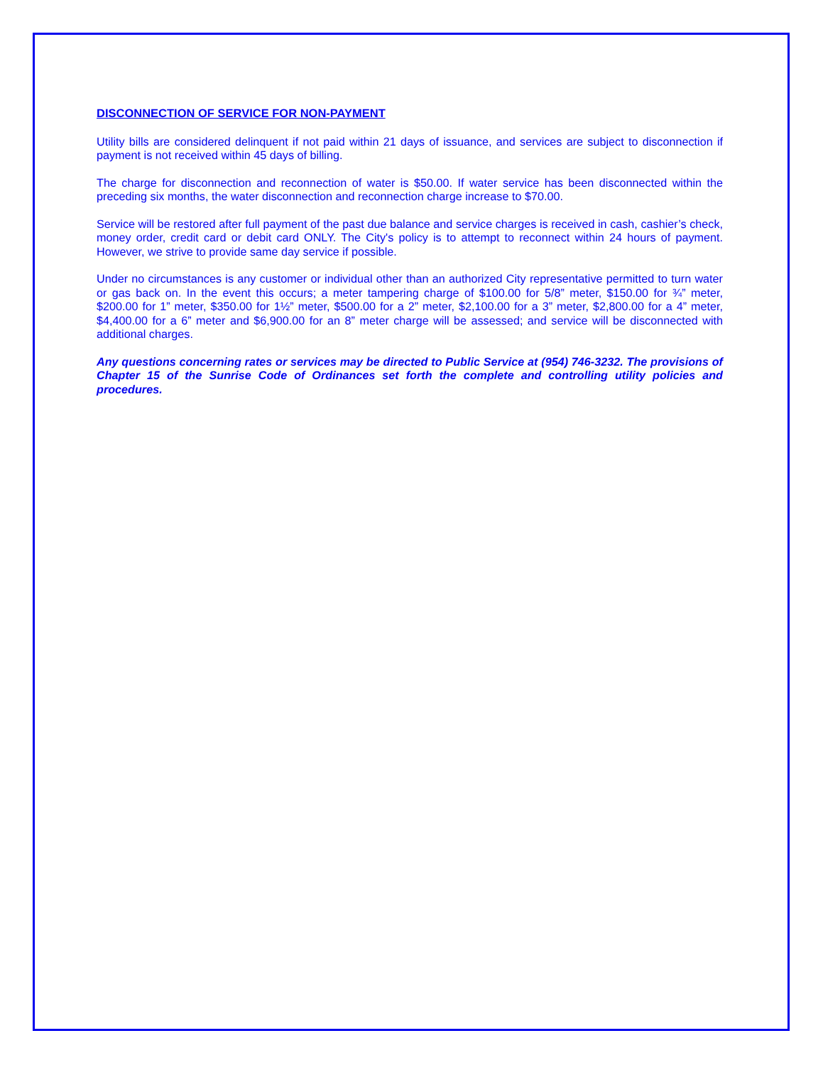DISCONNECTION OF SERVICE FOR NON-PAYMENT
Utility bills are considered delinquent if not paid within 21 days of issuance, and services are subject to disconnection if payment is not received within 45 days of billing.
The charge for disconnection and reconnection of water is $50.00. If water service has been disconnected within the preceding six months, the water disconnection and reconnection charge increase to $70.00.
Service will be restored after full payment of the past due balance and service charges is received in cash, cashier’s check, money order, credit card or debit card ONLY. The City's policy is to attempt to reconnect within 24 hours of payment. However, we strive to provide same day service if possible.
Under no circumstances is any customer or individual other than an authorized City representative permitted to turn water or gas back on. In the event this occurs; a meter tampering charge of $100.00 for 5/8” meter, $150.00 for ¾” meter, $200.00 for 1” meter, $350.00 for 1½” meter, $500.00 for a 2” meter, $2,100.00 for a 3” meter, $2,800.00 for a 4” meter, $4,400.00 for a 6” meter and $6,900.00 for an 8” meter charge will be assessed; and service will be disconnected with additional charges.
Any questions concerning rates or services may be directed to Public Service at (954) 746-3232. The provisions of Chapter 15 of the Sunrise Code of Ordinances set forth the complete and controlling utility policies and procedures.